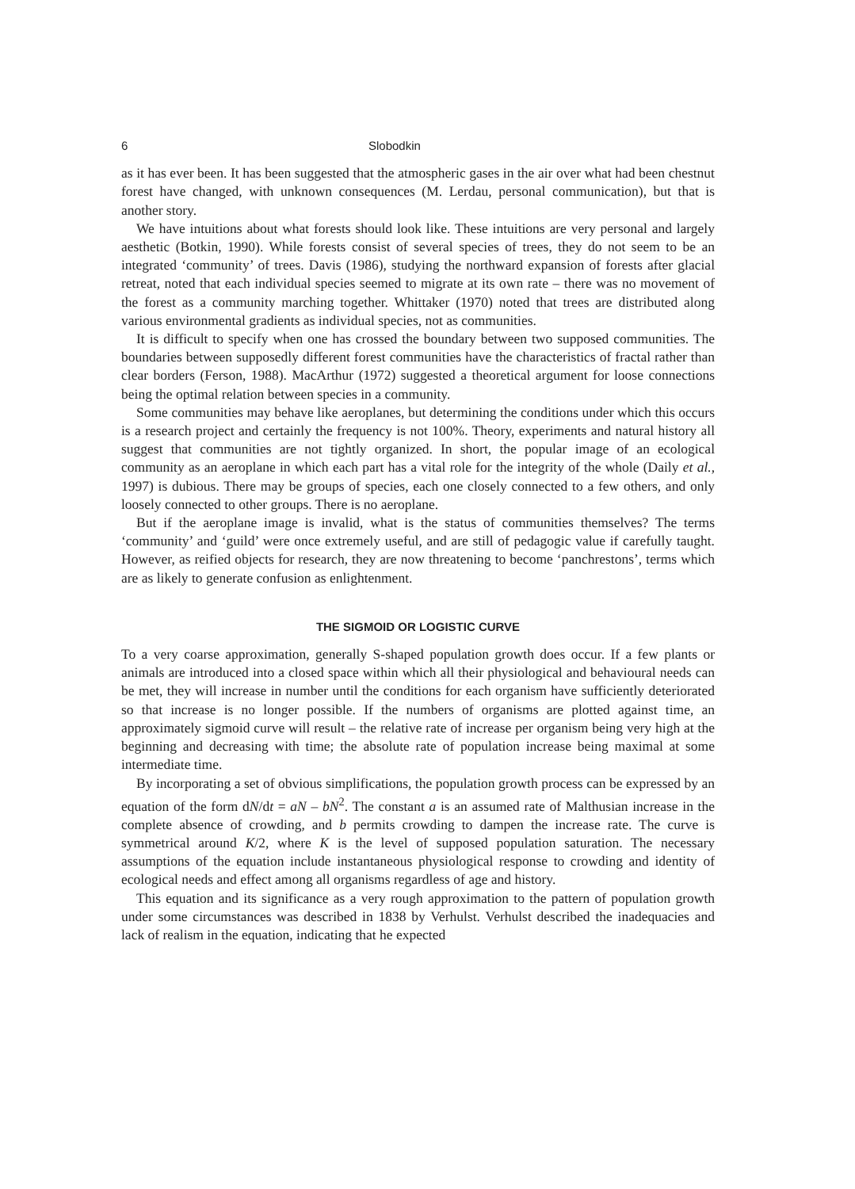6 Slobodkin
as it has ever been. It has been suggested that the atmospheric gases in the air over what had been chestnut forest have changed, with unknown consequences (M. Lerdau, personal communication), but that is another story.
We have intuitions about what forests should look like. These intuitions are very personal and largely aesthetic (Botkin, 1990). While forests consist of several species of trees, they do not seem to be an integrated ‘community’ of trees. Davis (1986), studying the northward expansion of forests after glacial retreat, noted that each individual species seemed to migrate at its own rate – there was no movement of the forest as a community marching together. Whittaker (1970) noted that trees are distributed along various environmental gradients as individual species, not as communities.
It is difficult to specify when one has crossed the boundary between two supposed communities. The boundaries between supposedly different forest communities have the characteristics of fractal rather than clear borders (Ferson, 1988). MacArthur (1972) suggested a theoretical argument for loose connections being the optimal relation between species in a community.
Some communities may behave like aeroplanes, but determining the conditions under which this occurs is a research project and certainly the frequency is not 100%. Theory, experiments and natural history all suggest that communities are not tightly organized. In short, the popular image of an ecological community as an aeroplane in which each part has a vital role for the integrity of the whole (Daily et al., 1997) is dubious. There may be groups of species, each one closely connected to a few others, and only loosely connected to other groups. There is no aeroplane.
But if the aeroplane image is invalid, what is the status of communities themselves? The terms ‘community’ and ‘guild’ were once extremely useful, and are still of pedagogic value if carefully taught. However, as reified objects for research, they are now threatening to become ‘panchrestons’, terms which are as likely to generate confusion as enlightenment.
THE SIGMOID OR LOGISTIC CURVE
To a very coarse approximation, generally S-shaped population growth does occur. If a few plants or animals are introduced into a closed space within which all their physiological and behavioural needs can be met, they will increase in number until the conditions for each organism have sufficiently deteriorated so that increase is no longer possible. If the numbers of organisms are plotted against time, an approximately sigmoid curve will result – the relative rate of increase per organism being very high at the beginning and decreasing with time; the absolute rate of population increase being maximal at some intermediate time.
By incorporating a set of obvious simplifications, the population growth process can be expressed by an equation of the form dN/dt = aN – bN<sup>2</sup>. The constant a is an assumed rate of Malthusian increase in the complete absence of crowding, and b permits crowding to dampen the increase rate. The curve is symmetrical around K/2, where K is the level of supposed population saturation. The necessary assumptions of the equation include instantaneous physiological response to crowding and identity of ecological needs and effect among all organisms regardless of age and history.
This equation and its significance as a very rough approximation to the pattern of population growth under some circumstances was described in 1838 by Verhulst. Verhulst described the inadequacies and lack of realism in the equation, indicating that he expected